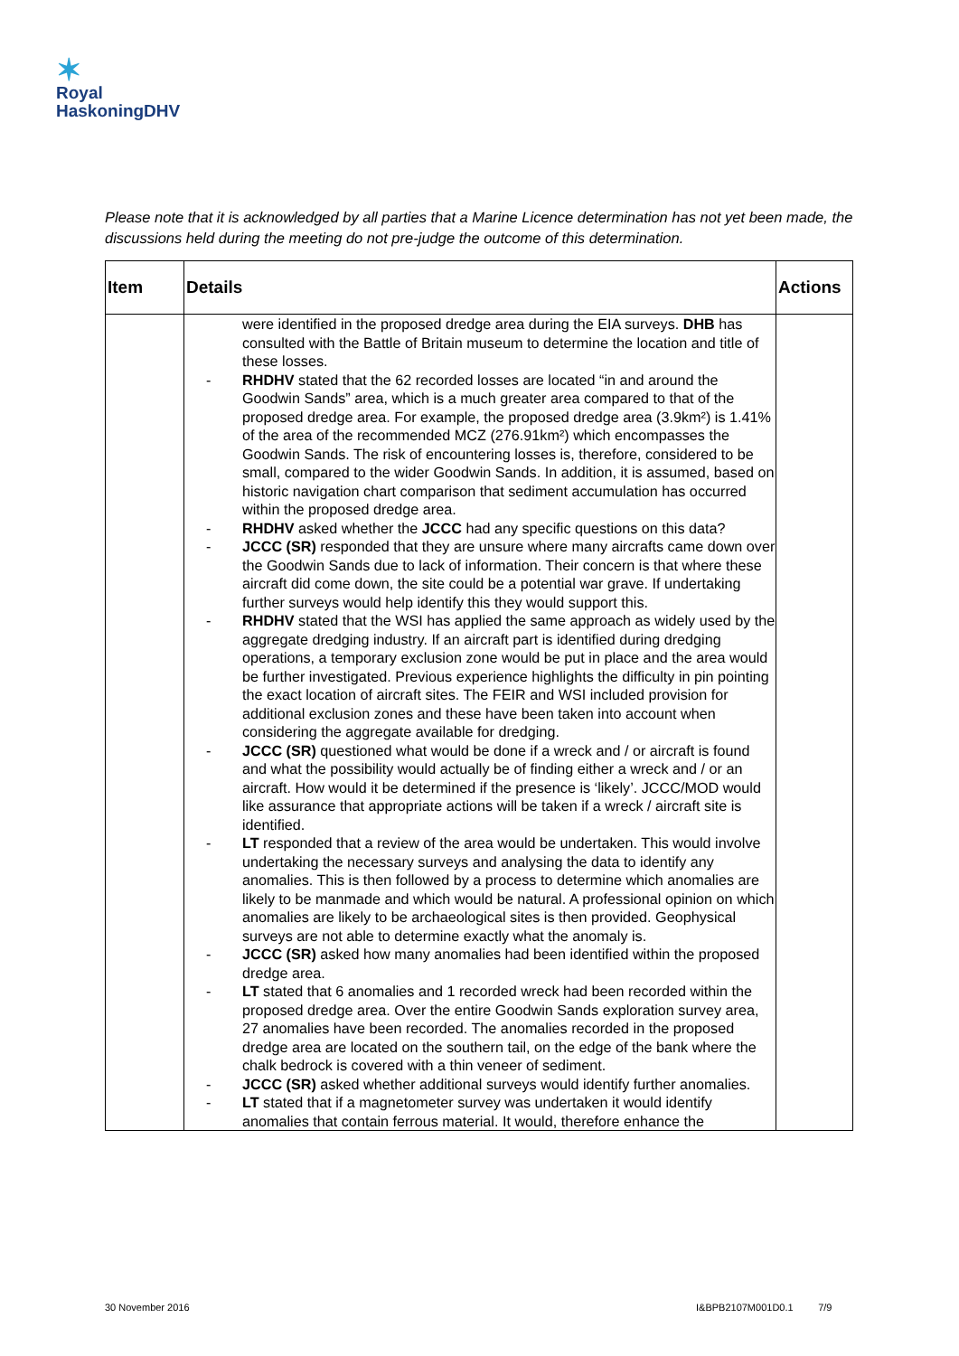✶
Royal
HaskoningDHV
Please note that it is acknowledged by all parties that a Marine Licence determination has not yet been made, the discussions held during the meeting do not pre-judge the outcome of this determination.
| Item | Details | Actions |
| --- | --- | --- |
| | were identified in the proposed dredge area during the EIA surveys. DHB has consulted with the Battle of Britain museum to determine the location and title of these losses. RHDHV stated that the 62 recorded losses are located “in and around the Goodwin Sands” area, which is a much greater area compared to that of the proposed dredge area. For example, the proposed dredge area (3.9km²) is 1.41% of the area of the recommended MCZ (276.91km²) which encompasses the Goodwin Sands. The risk of encountering losses is, therefore, considered to be small, compared to the wider Goodwin Sands. In addition, it is assumed, based on historic navigation chart comparison that sediment accumulation has occurred within the proposed dredge area. RHDHV asked whether the JCCC had any specific questions on this data? JCCC (SR) responded that they are unsure where many aircrafts came down over the Goodwin Sands due to lack of information. Their concern is that where these aircraft did come down, the site could be a potential war grave. If undertaking further surveys would help identify this they would support this. RHDHV stated that the WSI has applied the same approach as widely used by the aggregate dredging industry. If an aircraft part is identified during dredging operations, a temporary exclusion zone would be put in place and the area would be further investigated. Previous experience highlights the difficulty in pin pointing the exact location of aircraft sites. The FEIR and WSI included provision for additional exclusion zones and these have been taken into account when considering the aggregate available for dredging. JCCC (SR) questioned what would be done if a wreck and / or aircraft is found and what the possibility would actually be of finding either a wreck and / or an aircraft. How would it be determined if the presence is ‘likely’. JCCC/MOD would like assurance that appropriate actions will be taken if a wreck / aircraft site is identified. LT responded that a review of the area would be undertaken. This would involve undertaking the necessary surveys and analysing the data to identify any anomalies. This is then followed by a process to determine which anomalies are likely to be manmade and which would be natural. A professional opinion on which anomalies are likely to be archaeological sites is then provided. Geophysical surveys are not able to determine exactly what the anomaly is. JCCC (SR) asked how many anomalies had been identified within the proposed dredge area. LT stated that 6 anomalies and 1 recorded wreck had been recorded within the proposed dredge area. Over the entire Goodwin Sands exploration survey area, 27 anomalies have been recorded. The anomalies recorded in the proposed dredge area are located on the southern tail, on the edge of the bank where the chalk bedrock is covered with a thin veneer of sediment. JCCC (SR) asked whether additional surveys would identify further anomalies. LT stated that if a magnetometer survey was undertaken it would identify anomalies that contain ferrous material. It would, therefore enhance the | |
30 November 2016 I&BPB2107M001D0.1 7/9